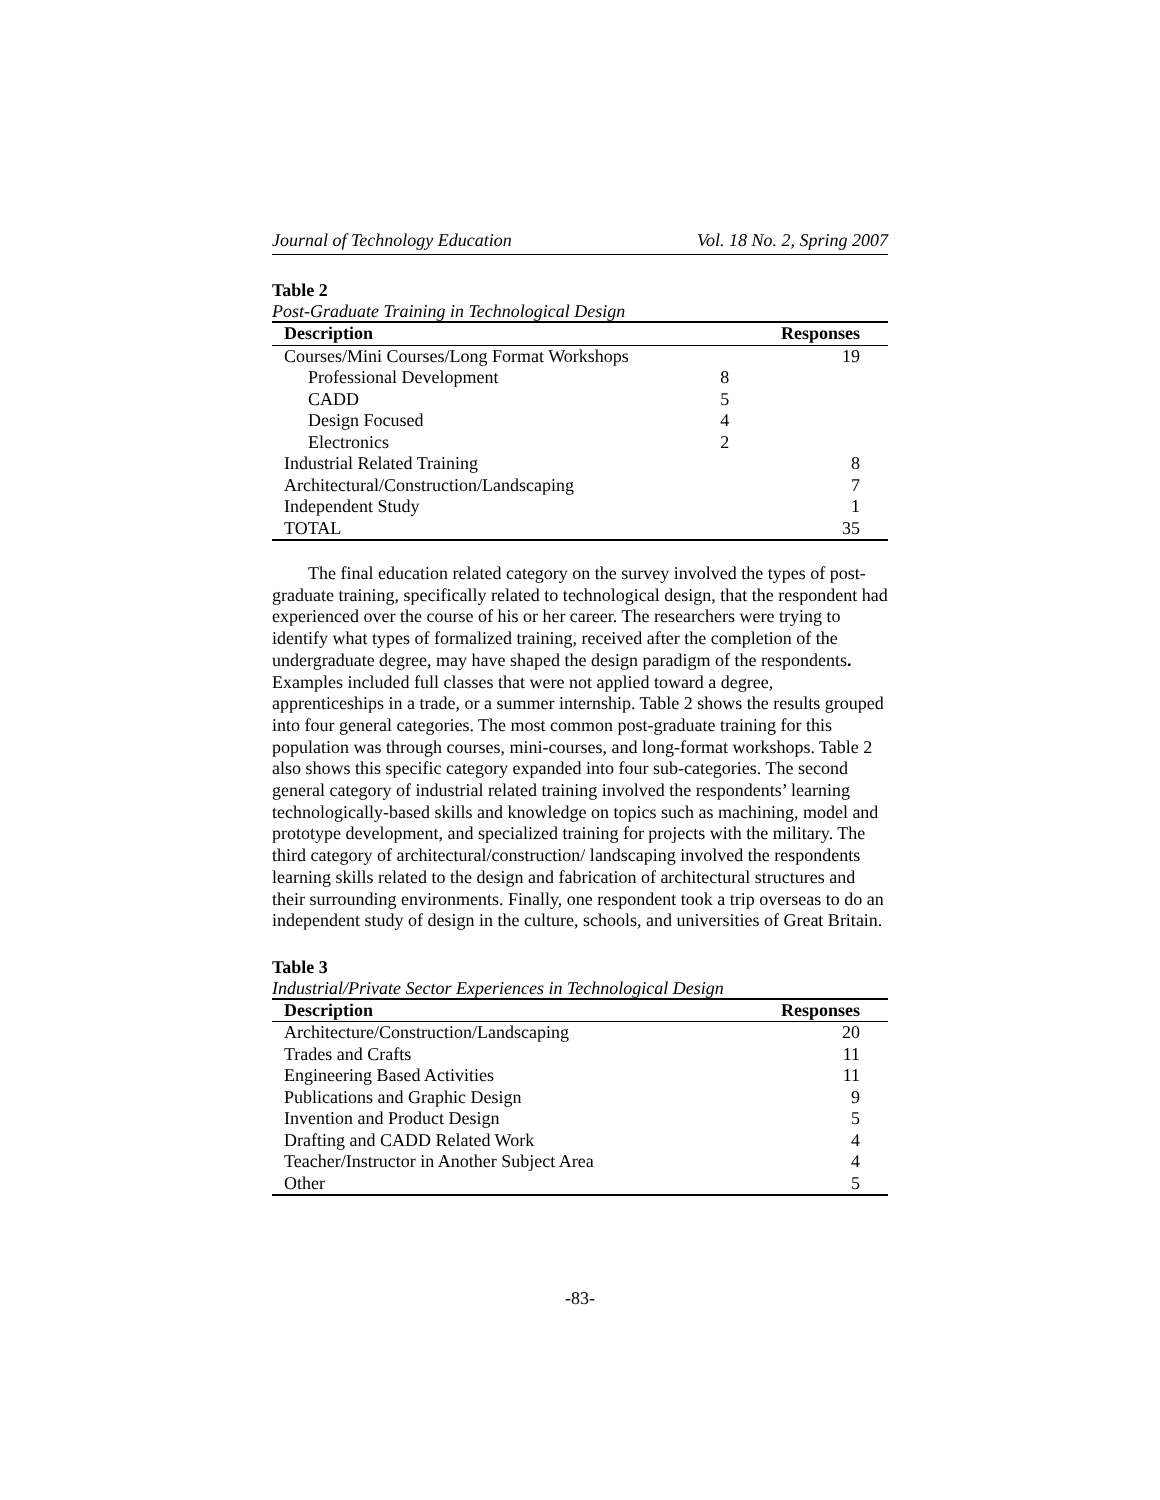Journal of Technology Education Vol. 18 No. 2, Spring 2007
Table 2
Post-Graduate Training in Technological Design
| Description | | Responses |
| --- | --- | --- |
| Courses/Mini Courses/Long Format Workshops | | 19 |
| Professional Development | 8 | |
| CADD | 5 | |
| Design Focused | 4 | |
| Electronics | 2 | |
| Industrial Related Training | | 8 |
| Architectural/Construction/Landscaping | | 7 |
| Independent Study | | 1 |
| TOTAL | | 35 |
The final education related category on the survey involved the types of post-graduate training, specifically related to technological design, that the respondent had experienced over the course of his or her career. The researchers were trying to identify what types of formalized training, received after the completion of the undergraduate degree, may have shaped the design paradigm of the respondents. Examples included full classes that were not applied toward a degree, apprenticeships in a trade, or a summer internship. Table 2 shows the results grouped into four general categories. The most common post-graduate training for this population was through courses, mini-courses, and long-format workshops. Table 2 also shows this specific category expanded into four sub-categories. The second general category of industrial related training involved the respondents’ learning technologically-based skills and knowledge on topics such as machining, model and prototype development, and specialized training for projects with the military. The third category of architectural/construction/ landscaping involved the respondents learning skills related to the design and fabrication of architectural structures and their surrounding environments. Finally, one respondent took a trip overseas to do an independent study of design in the culture, schools, and universities of Great Britain.
Table 3
Industrial/Private Sector Experiences in Technological Design
| Description | Responses |
| --- | --- |
| Architecture/Construction/Landscaping | 20 |
| Trades and Crafts | 11 |
| Engineering Based Activities | 11 |
| Publications and Graphic Design | 9 |
| Invention and Product Design | 5 |
| Drafting and CADD Related Work | 4 |
| Teacher/Instructor in Another Subject Area | 4 |
| Other | 5 |
-83-